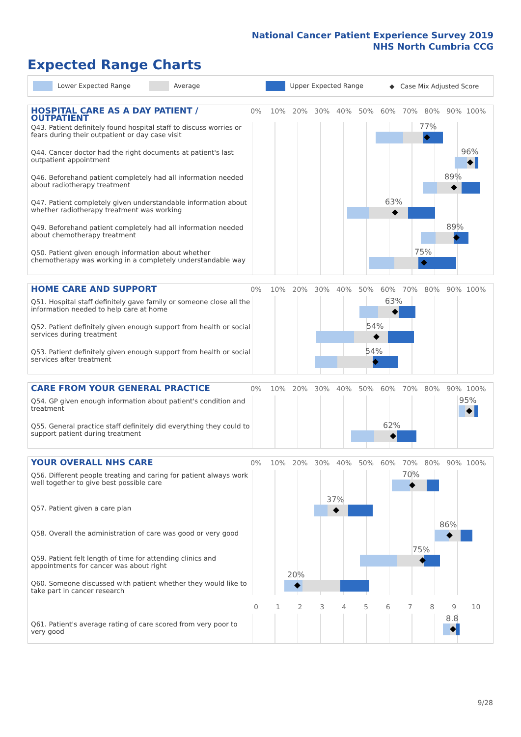National Cancer Patient Experience Survey 2019
NHS North Cumbria CCG
Expected Range Charts
Lower Expected Range Average Upper Expected Range ◆ Case Mix Adjusted Score
HOSPITAL CARE AS A DAY PATIENT / OUTPATIENT
0% 10% 20% 30% 40% 50% 60% 70% 80% 90% 100%
Q43. Patient definitely found hospital staff to discuss worries or fears during their outpatient or day case visit
77%
Q44. Cancer doctor had the right documents at patient's last outpatient appointment
96%
Q46. Beforehand patient completely had all information needed about radiotherapy treatment
89%
Q47. Patient completely given understandable information about whether radiotherapy treatment was working
63%
Q49. Beforehand patient completely had all information needed about chemotherapy treatment
89%
Q50. Patient given enough information about whether chemotherapy was working in a completely understandable way
75%
HOME CARE AND SUPPORT
0% 10% 20% 30% 40% 50% 60% 70% 80% 90% 100%
Q51. Hospital staff definitely gave family or someone close all the information needed to help care at home
63%
Q52. Patient definitely given enough support from health or social services during treatment
54%
Q53. Patient definitely given enough support from health or social services after treatment
54%
CARE FROM YOUR GENERAL PRACTICE
0% 10% 20% 30% 40% 50% 60% 70% 80% 90% 100%
Q54. GP given enough information about patient's condition and treatment
95%
Q55. General practice staff definitely did everything they could to support patient during treatment
62%
YOUR OVERALL NHS CARE
0% 10% 20% 30% 40% 50% 60% 70% 80% 90% 100%
Q56. Different people treating and caring for patient always work well together to give best possible care
70%
Q57. Patient given a care plan
37%
Q58. Overall the administration of care was good or very good
86%
Q59. Patient felt length of time for attending clinics and appointments for cancer was about right
75%
Q60. Someone discussed with patient whether they would like to take part in cancer research
20%
0123456789 10
Q61. Patient's average rating of care scored from very poor to very good
8.8
9/28